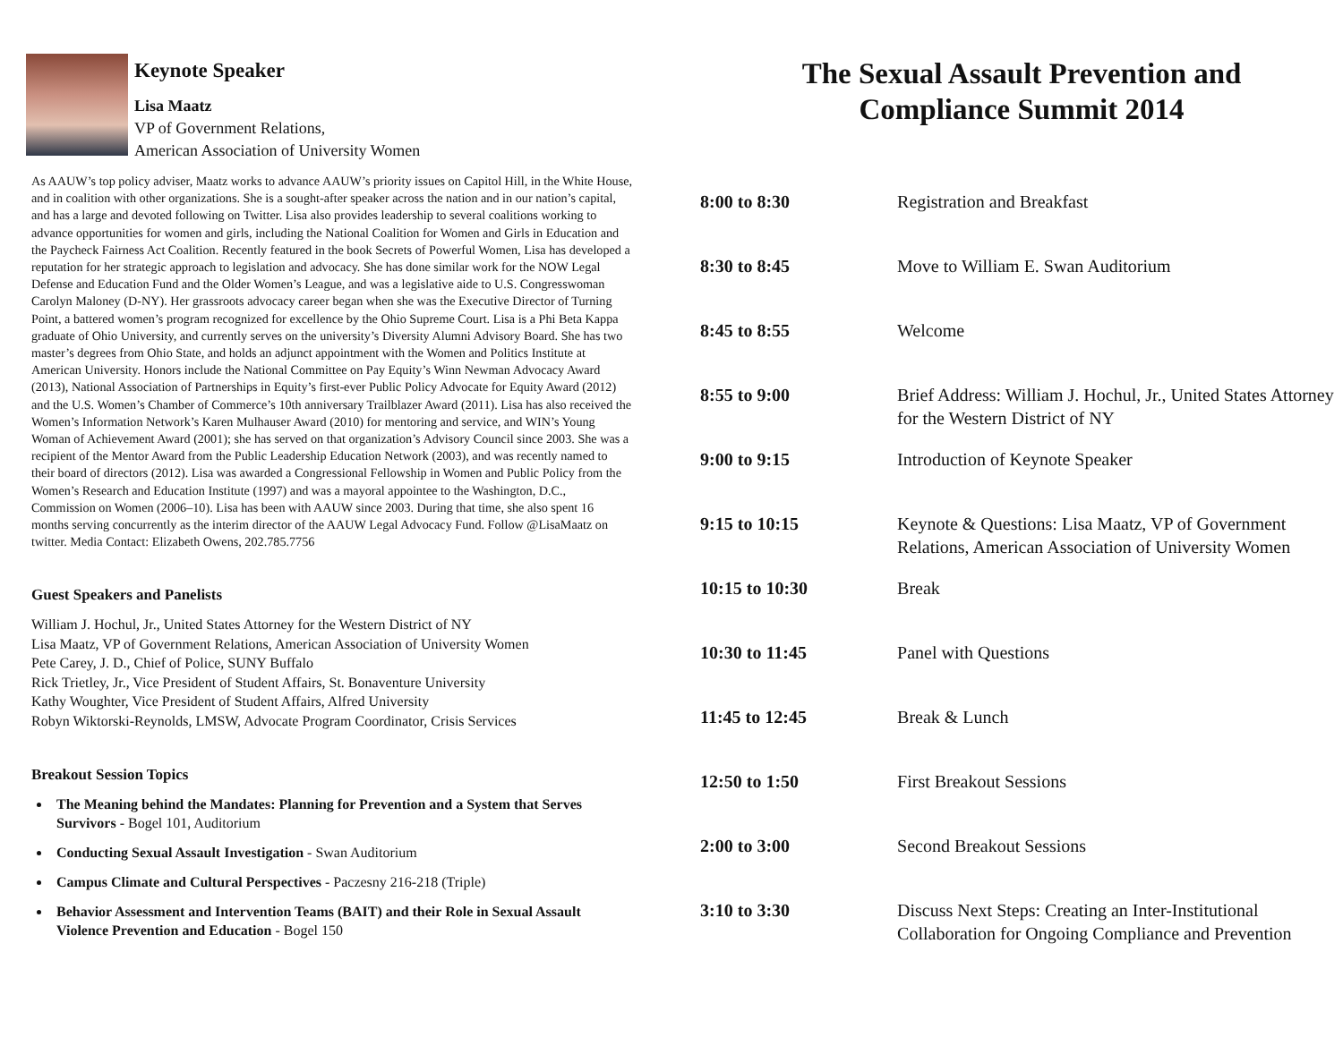Keynote Speaker
Lisa Maatz
VP of Government Relations,
American Association of University Women
As AAUW’s top policy adviser, Maatz works to advance AAUW’s priority issues on Capitol Hill, in the White House, and in coalition with other organizations. She is a sought-after speaker across the nation and in our nation’s capital, and has a large and devoted following on Twitter. Lisa also provides leadership to several coalitions working to advance opportunities for women and girls, including the National Coalition for Women and Girls in Education and the Paycheck Fairness Act Coalition. Recently featured in the book Secrets of Powerful Women, Lisa has developed a reputation for her strategic approach to legislation and advocacy. She has done similar work for the NOW Legal Defense and Education Fund and the Older Women’s League, and was a legislative aide to U.S. Congresswoman Carolyn Maloney (D-NY). Her grassroots advocacy career began when she was the Executive Director of Turning Point, a battered women’s program recognized for excellence by the Ohio Supreme Court. Lisa is a Phi Beta Kappa graduate of Ohio University, and currently serves on the university’s Diversity Alumni Advisory Board. She has two master’s degrees from Ohio State, and holds an adjunct appointment with the Women and Politics Institute at American University. Honors include the National Committee on Pay Equity’s Winn Newman Advocacy Award (2013), National Association of Partnerships in Equity’s first-ever Public Policy Advocate for Equity Award (2012) and the U.S. Women’s Chamber of Commerce’s 10th anniversary Trailblazer Award (2011). Lisa has also received the Women’s Information Network’s Karen Mulhauser Award (2010) for mentoring and service, and WIN’s Young Woman of Achievement Award (2001); she has served on that organization’s Advisory Council since 2003. She was a recipient of the Mentor Award from the Public Leadership Education Network (2003), and was recently named to their board of directors (2012). Lisa was awarded a Congressional Fellowship in Women and Public Policy from the Women’s Research and Education Institute (1997) and was a mayoral appointee to the Washington, D.C., Commission on Women (2006–10). Lisa has been with AAUW since 2003. During that time, she also spent 16 months serving concurrently as the interim director of the AAUW Legal Advocacy Fund. Follow @LisaMaatz on twitter. Media Contact: Elizabeth Owens, 202.785.7756
Guest Speakers and Panelists
William J. Hochul, Jr., United States Attorney for the Western District of NY
Lisa Maatz, VP of Government Relations, American Association of University Women
Pete Carey, J. D., Chief of Police, SUNY Buffalo
Rick Trietley, Jr., Vice President of Student Affairs, St. Bonaventure University
Kathy Woughter, Vice President of Student Affairs, Alfred University
Robyn Wiktorski-Reynolds, LMSW, Advocate Program Coordinator, Crisis Services
Breakout Session Topics
The Meaning behind the Mandates: Planning for Prevention and a System that Serves Survivors - Bogel 101, Auditorium
Conducting Sexual Assault Investigation - Swan Auditorium
Campus Climate and Cultural Perspectives - Paczesny 216-218 (Triple)
Behavior Assessment and Intervention Teams (BAIT) and their Role in Sexual Assault Violence Prevention and Education - Bogel 150
The Sexual Assault Prevention and
Compliance Summit 2014
| 8:00 to 8:30 | Registration and Breakfast |
| 8:30 to 8:45 | Move to William E. Swan Auditorium |
| 8:45 to 8:55 | Welcome |
| 8:55 to 9:00 | Brief Address: William J. Hochul, Jr., United States Attorney for the Western District of NY |
| 9:00 to 9:15 | Introduction of Keynote Speaker |
| 9:15 to 10:15 | Keynote & Questions: Lisa Maatz, VP of Government Relations, American Association of University Women |
| 10:15 to 10:30 | Break |
| 10:30 to 11:45 | Panel with Questions |
| 11:45 to 12:45 | Break & Lunch |
| 12:50 to 1:50 | First Breakout Sessions |
| 2:00 to 3:00 | Second Breakout Sessions |
| 3:10 to 3:30 | Discuss Next Steps: Creating an Inter-Institutional Collaboration for Ongoing Compliance and Prevention |